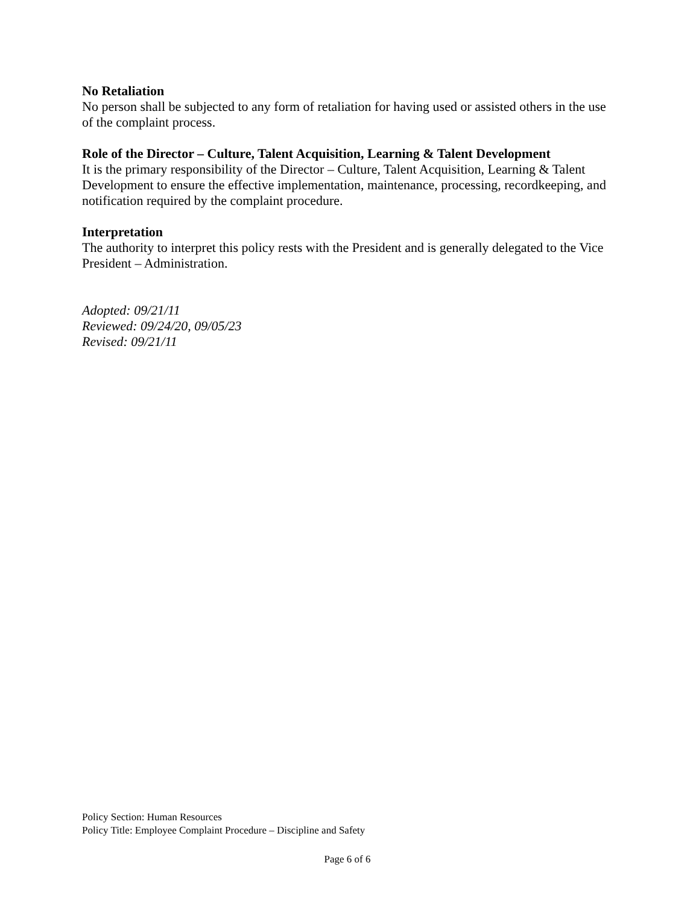No Retaliation
No person shall be subjected to any form of retaliation for having used or assisted others in the use of the complaint process.
Role of the Director – Culture, Talent Acquisition, Learning & Talent Development
It is the primary responsibility of the Director – Culture, Talent Acquisition, Learning & Talent Development to ensure the effective implementation, maintenance, processing, recordkeeping, and notification required by the complaint procedure.
Interpretation
The authority to interpret this policy rests with the President and is generally delegated to the Vice President – Administration.
Adopted: 09/21/11
Reviewed: 09/24/20, 09/05/23
Revised: 09/21/11
Policy Section: Human Resources
Policy Title: Employee Complaint Procedure – Discipline and Safety
Page 6 of 6